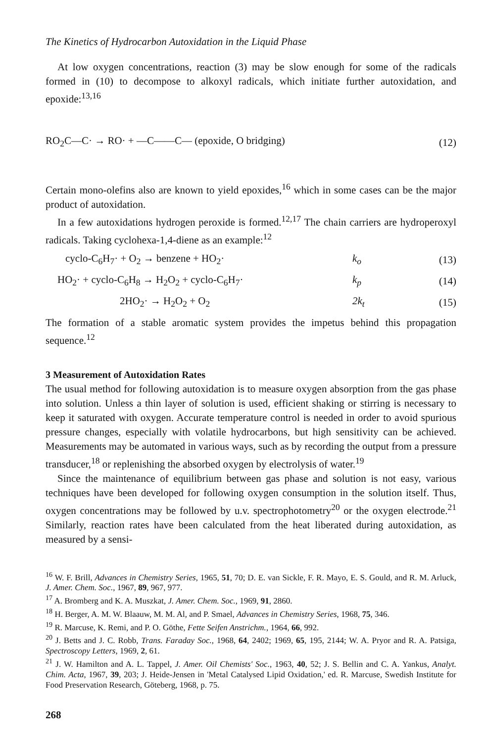The Kinetics of Hydrocarbon Autoxidation in the Liquid Phase
At low oxygen concentrations, reaction (3) may be slow enough for some of the radicals formed in (10) to decompose to alkoxyl radicals, which initiate further autoxidation, and epoxide:<sup>13,16</sup>
RO<sub>2</sub>C—C· → RO· + —C——C— (epoxide, O bridging)
(12)
Certain mono-olefins also are known to yield epoxides,<sup>16</sup> which in some cases can be the major product of autoxidation.
In a few autoxidations hydrogen peroxide is formed.<sup>12,17</sup> The chain carriers are hydroperoxyl radicals. Taking cyclohexa-1,4-diene as an example:<sup>12</sup>
cyclo-C<sub>6</sub>H<sub>7</sub>· + O<sub>2</sub> → benzene + HO<sub>2</sub>·
k<sub>o</sub> (13)
HO<sub>2</sub>· + cyclo-C<sub>6</sub>H<sub>8</sub> → H<sub>2</sub>O<sub>2</sub> + cyclo-C<sub>6</sub>H<sub>7</sub>·
k<sub>p</sub> (14)
2HO<sub>2</sub>· → H<sub>2</sub>O<sub>2</sub> + O<sub>2</sub> 2k<sub>t</sub> (15)
The formation of a stable aromatic system provides the impetus behind this propagation sequence.<sup>12</sup>
3 Measurement of Autoxidation Rates
The usual method for following autoxidation is to measure oxygen absorption from the gas phase into solution. Unless a thin layer of solution is used, efficient shaking or stirring is necessary to keep it saturated with oxygen. Accurate temperature control is needed in order to avoid spurious pressure changes, especially with volatile hydrocarbons, but high sensitivity can be achieved. Measurements may be automated in various ways, such as by recording the output from a pressure transducer,<sup>18</sup> or replenishing the absorbed oxygen by electrolysis of water.<sup>19</sup>
Since the maintenance of equilibrium between gas phase and solution is not easy, various techniques have been developed for following oxygen consumption in the solution itself. Thus, oxygen concentrations may be followed by u.v. spectrophotometry<sup>20</sup> or the oxygen electrode.<sup>21</sup> Similarly, reaction rates have been calculated from the heat liberated during autoxidation, as measured by a sensi-
<sup>16</sup> W. F. Brill, Advances in Chemistry Series, 1965, 51, 70; D. E. van Sickle, F. R. Mayo, E. S. Gould, and R. M. Arluck, J. Amer. Chem. Soc., 1967, 89, 967, 977.
<sup>17</sup> A. Bromberg and K. A. Muszkat, J. Amer. Chem. Soc., 1969, 91, 2860.
<sup>18</sup> H. Berger, A. M. W. Blaauw, M. M. Al, and P. Smael, Advances in Chemistry Series, 1968, 75, 346.
<sup>19</sup> R. Marcuse, K. Remi, and P. O. Göthe, Fette Seifen Anstrichm., 1964, 66, 992.
<sup>20</sup> J. Betts and J. C. Robb, Trans. Faraday Soc., 1968, 64, 2402; 1969, 65, 195, 2144; W. A. Pryor and R. A. Patsiga, Spectroscopy Letters, 1969, 2, 61.
<sup>21</sup> J. W. Hamilton and A. L. Tappel, J. Amer. Oil Chemists' Soc., 1963, 40, 52; J. S. Bellin and C. A. Yankus, Analyt. Chim. Acta, 1967, 39, 203; J. Heide-Jensen in 'Metal Catalysed Lipid Oxidation,' ed. R. Marcuse, Swedish Institute for Food Preservation Research, Göteberg, 1968, p. 75.
268